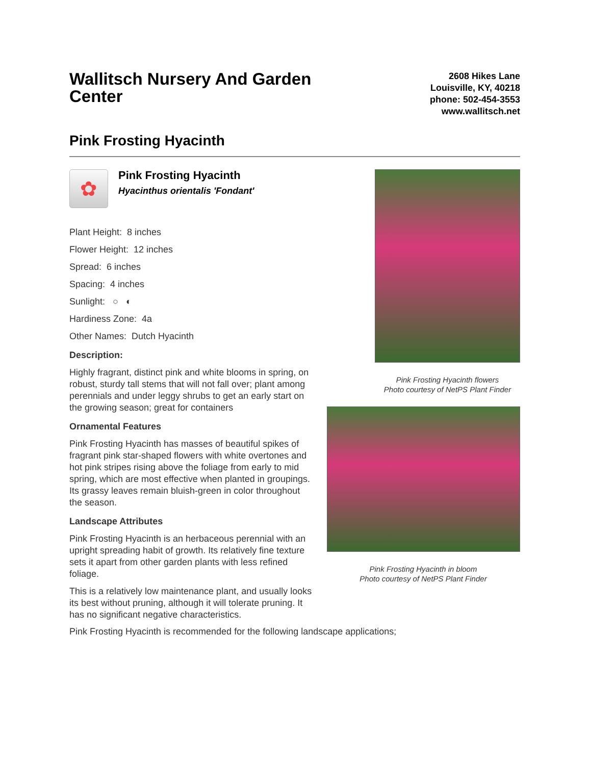Wallitsch Nursery And Garden Center
2608 Hikes Lane
Louisville, KY, 40218
phone: 502-454-3553
www.wallitsch.net
Pink Frosting Hyacinth
✿
Pink Frosting Hyacinth
Hyacinthus orientalis 'Fondant'
Plant Height: 8 inches
Flower Height: 12 inches
Spread: 6 inches
Spacing: 4 inches
Sunlight: ○ ◐
Hardiness Zone: 4a
Other Names: Dutch Hyacinth
Description:
Highly fragrant, distinct pink and white blooms in spring, on robust, sturdy tall stems that will not fall over; plant among perennials and under leggy shrubs to get an early start on the growing season; great for containers
Ornamental Features
Pink Frosting Hyacinth has masses of beautiful spikes of fragrant pink star-shaped flowers with white overtones and hot pink stripes rising above the foliage from early to mid spring, which are most effective when planted in groupings. Its grassy leaves remain bluish-green in color throughout the season.
Landscape Attributes
Pink Frosting Hyacinth is an herbaceous perennial with an upright spreading habit of growth. Its relatively fine texture sets it apart from other garden plants with less refined foliage.
This is a relatively low maintenance plant, and usually looks its best without pruning, although it will tolerate pruning. It has no significant negative characteristics.
Pink Frosting Hyacinth flowers
Photo courtesy of NetPS Plant Finder
Pink Frosting Hyacinth in bloom
Photo courtesy of NetPS Plant Finder
Pink Frosting Hyacinth is recommended for the following landscape applications;